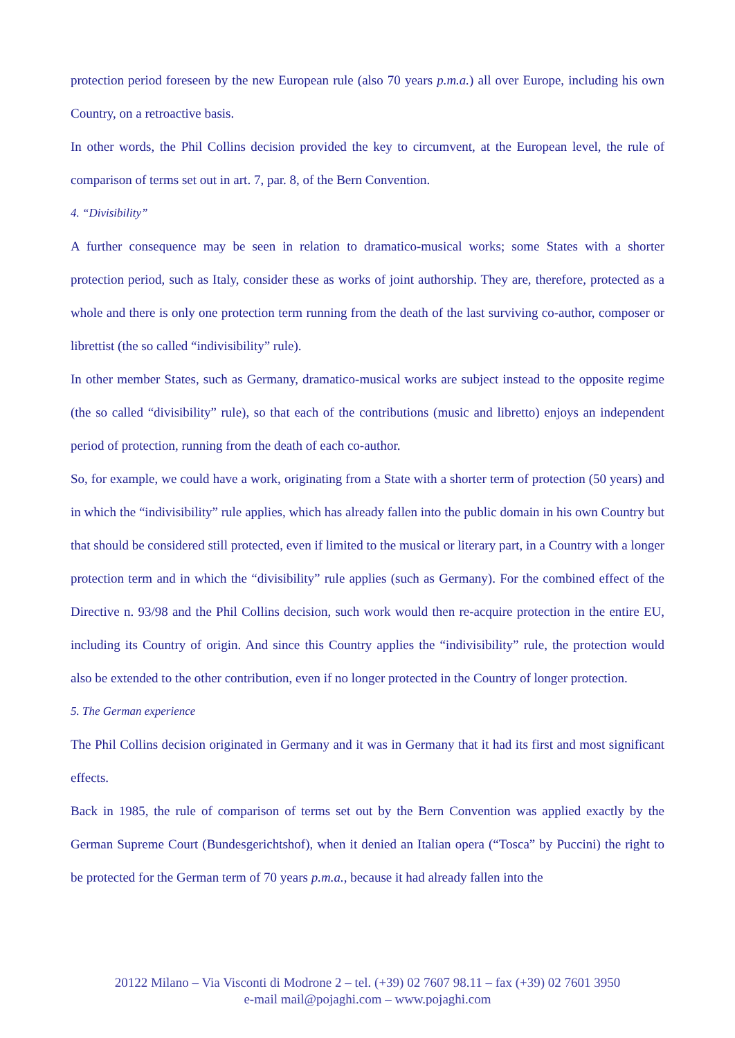protection period foreseen by the new European rule (also 70 years p.m.a.) all over Europe, including his own Country, on a retroactive basis.
In other words, the Phil Collins decision provided the key to circumvent, at the European level, the rule of comparison of terms set out in art. 7, par. 8, of the Bern Convention.
4. “Divisibility”
A further consequence may be seen in relation to dramatico-musical works; some States with a shorter protection period, such as Italy, consider these as works of joint authorship. They are, therefore, protected as a whole and there is only one protection term running from the death of the last surviving co-author, composer or librettist (the so called “indivisibility” rule).
In other member States, such as Germany, dramatico-musical works are subject instead to the opposite regime (the so called “divisibility” rule), so that each of the contributions (music and libretto) enjoys an independent period of protection, running from the death of each co-author.
So, for example, we could have a work, originating from a State with a shorter term of protection (50 years) and in which the “indivisibility” rule applies, which has already fallen into the public domain in his own Country but that should be considered still protected, even if limited to the musical or literary part, in a Country with a longer protection term and in which the “divisibility” rule applies (such as Germany). For the combined effect of the Directive n. 93/98 and the Phil Collins decision, such work would then re-acquire protection in the entire EU, including its Country of origin. And since this Country applies the “indivisibility” rule, the protection would also be extended to the other contribution, even if no longer protected in the Country of longer protection.
5. The German experience
The Phil Collins decision originated in Germany and it was in Germany that it had its first and most significant effects.
Back in 1985, the rule of comparison of terms set out by the Bern Convention was applied exactly by the German Supreme Court (Bundesgerichtshof), when it denied an Italian opera (“Tosca” by Puccini) the right to be protected for the German term of 70 years p.m.a., because it had already fallen into the
20122 Milano – Via Visconti di Modrone 2 – tel. (+39) 02 7607 98.11 – fax (+39) 02 7601 3950
e-mail mail@pojaghi.com – www.pojaghi.com